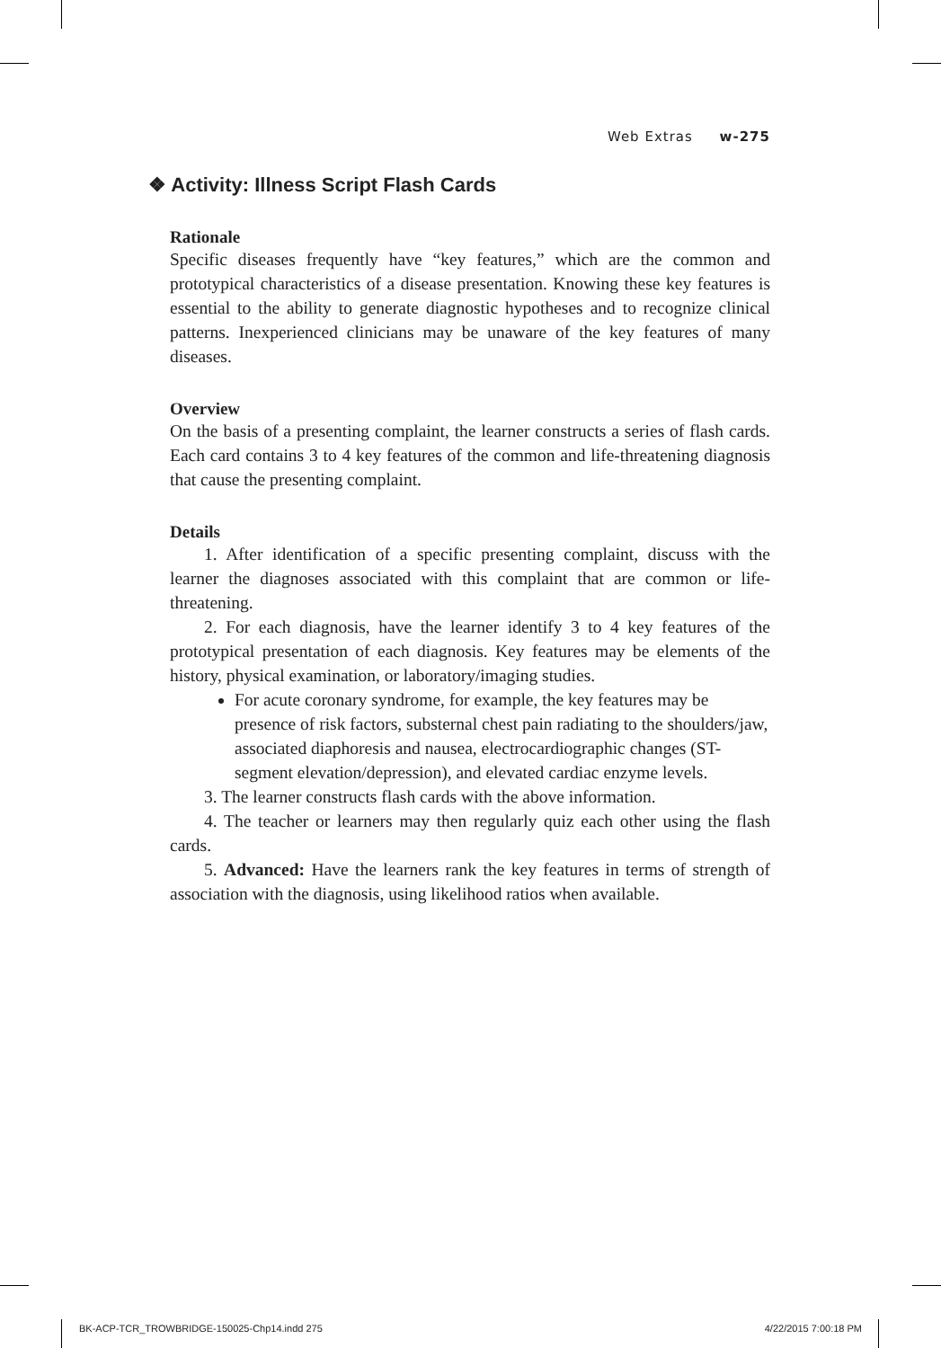Web Extras w-275
❖ Activity: Illness Script Flash Cards
Rationale
Specific diseases frequently have “key features,” which are the common and prototypical characteristics of a disease presentation. Knowing these key features is essential to the ability to generate diagnostic hypotheses and to recognize clinical patterns. Inexperienced clinicians may be unaware of the key features of many diseases.
Overview
On the basis of a presenting complaint, the learner constructs a series of flash cards. Each card contains 3 to 4 key features of the common and life-threatening diagnosis that cause the presenting complaint.
Details
1. After identification of a specific presenting complaint, discuss with the learner the diagnoses associated with this complaint that are common or life-threatening.
2. For each diagnosis, have the learner identify 3 to 4 key features of the prototypical presentation of each diagnosis. Key features may be elements of the history, physical examination, or laboratory/imaging studies.
For acute coronary syndrome, for example, the key features may be presence of risk factors, substernal chest pain radiating to the shoulders/jaw, associated diaphoresis and nausea, electrocardiographic changes (ST-segment elevation/depression), and elevated cardiac enzyme levels.
3. The learner constructs flash cards with the above information.
4. The teacher or learners may then regularly quiz each other using the flash cards.
5. Advanced: Have the learners rank the key features in terms of strength of association with the diagnosis, using likelihood ratios when available.
BK-ACP-TCR_TROWBRIDGE-150025-Chp14.indd 275 4/22/2015 7:00:18 PM